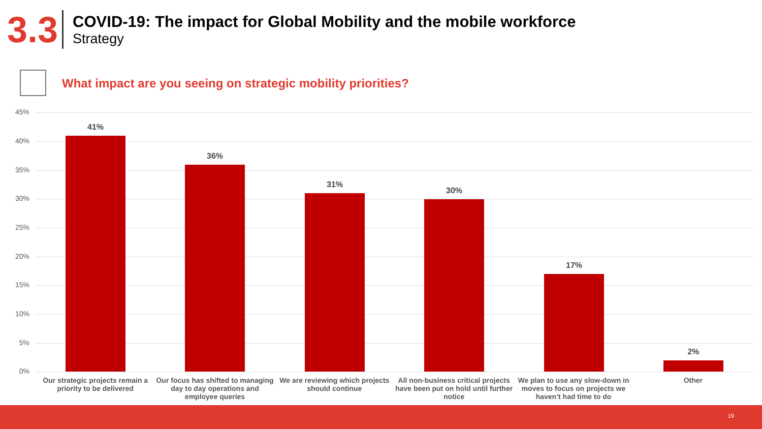3.3
COVID-19: The impact for Global Mobility and the mobile workforce
Strategy
What impact are you seeing on strategic mobility priorities?
45%
40%
35%
30%
25%
20%
15%
10%
5%
0%
41%
36%
31%
30%
17%
2%
Our strategic projects remain a priority to be delivered
Our focus has shifted to managing day to day operations and employee queries
We are reviewing which projects should continue
All non-business critical projects have been put on hold until further notice
We plan to use any slow-down in moves to focus on projects we haven’t had time to do
Other
19